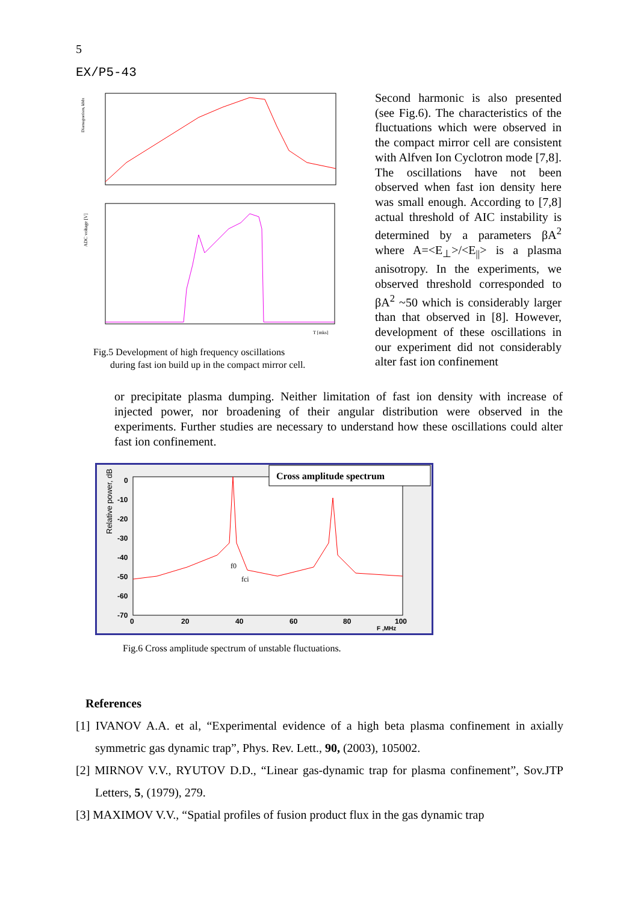5
EX/P5-43
Diamagnetism, kMx
ADC voltage [V]
T [mks]
Fig.5 Development of high frequency oscillations
during fast ion build up in the compact mirror cell.
Second harmonic is also presented (see Fig.6). The characteristics of the fluctuations which were observed in the compact mirror cell are consistent with Alfven Ion Cyclotron mode [7,8]. The oscillations have not been observed when fast ion density here was small enough. According to [7,8] actual threshold of AIC instability is determined by a parameters βA<sup>2</sup> where A=<E<sub>⊥</sub>>/<E<sub>||</sub>> is a plasma anisotropy. In the experiments, we observed threshold corresponded to βA<sup>2</sup> ~50 which is considerably larger than that observed in [8]. However, development of these oscillations in our experiment did not considerably alter fast ion confinement
or precipitate plasma dumping. Neither limitation of fast ion density with increase of injected power, nor broadening of their angular distribution were observed in the experiments. Further studies are necessary to understand how these oscillations could alter fast ion confinement.
Relative power, dB
0
-10
-20
-30
-40
-50
-60
-70
0
20
40
60
80
100
F ,MHz
Cross amplitude spectrum
f0
fci
Fig.6 Cross amplitude spectrum of unstable fluctuations.
References
[1] IVANOV A.A. et al, “Experimental evidence of a high beta plasma confinement in axially symmetric gas dynamic trap”, Phys. Rev. Lett., 90, (2003), 105002.
[2] MIRNOV V.V., RYUTOV D.D., “Linear gas-dynamic trap for plasma confinement”, Sov.JTP Letters, 5, (1979), 279.
[3] MAXIMOV V.V., “Spatial profiles of fusion product flux in the gas dynamic trap